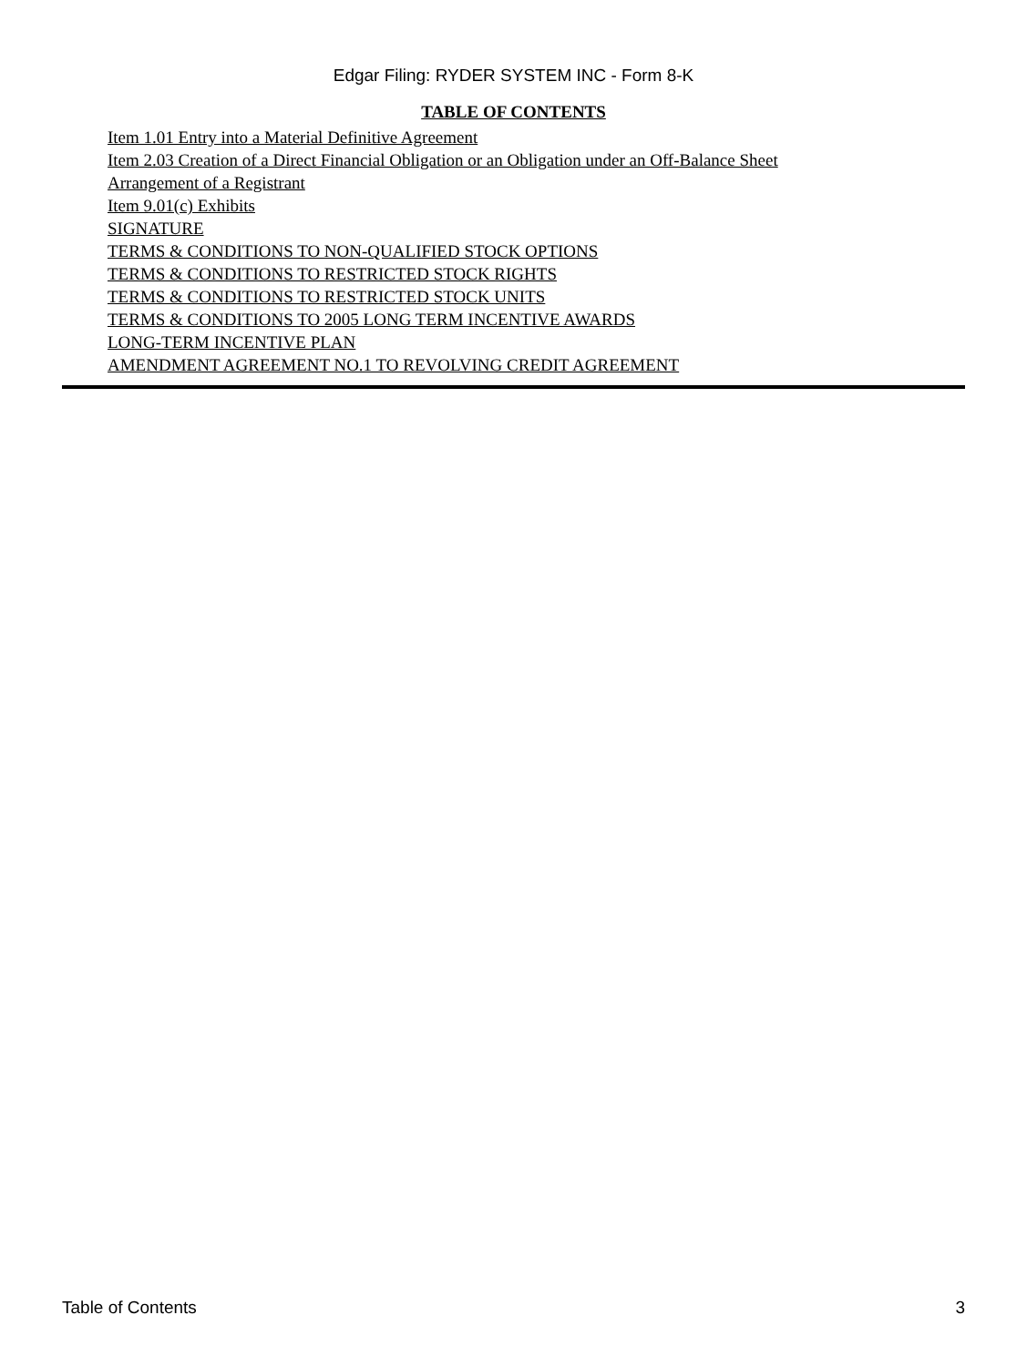Edgar Filing: RYDER SYSTEM INC - Form 8-K
TABLE OF CONTENTS
Item 1.01 Entry into a Material Definitive Agreement
Item 2.03 Creation of a Direct Financial Obligation or an Obligation under an Off-Balance Sheet Arrangement of a Registrant
Item 9.01(c) Exhibits
SIGNATURE
TERMS & CONDITIONS TO NON-QUALIFIED STOCK OPTIONS
TERMS & CONDITIONS TO RESTRICTED STOCK RIGHTS
TERMS & CONDITIONS TO RESTRICTED STOCK UNITS
TERMS & CONDITIONS TO 2005 LONG TERM INCENTIVE AWARDS
LONG-TERM INCENTIVE PLAN
AMENDMENT AGREEMENT NO.1 TO REVOLVING CREDIT AGREEMENT
Table of Contents 3